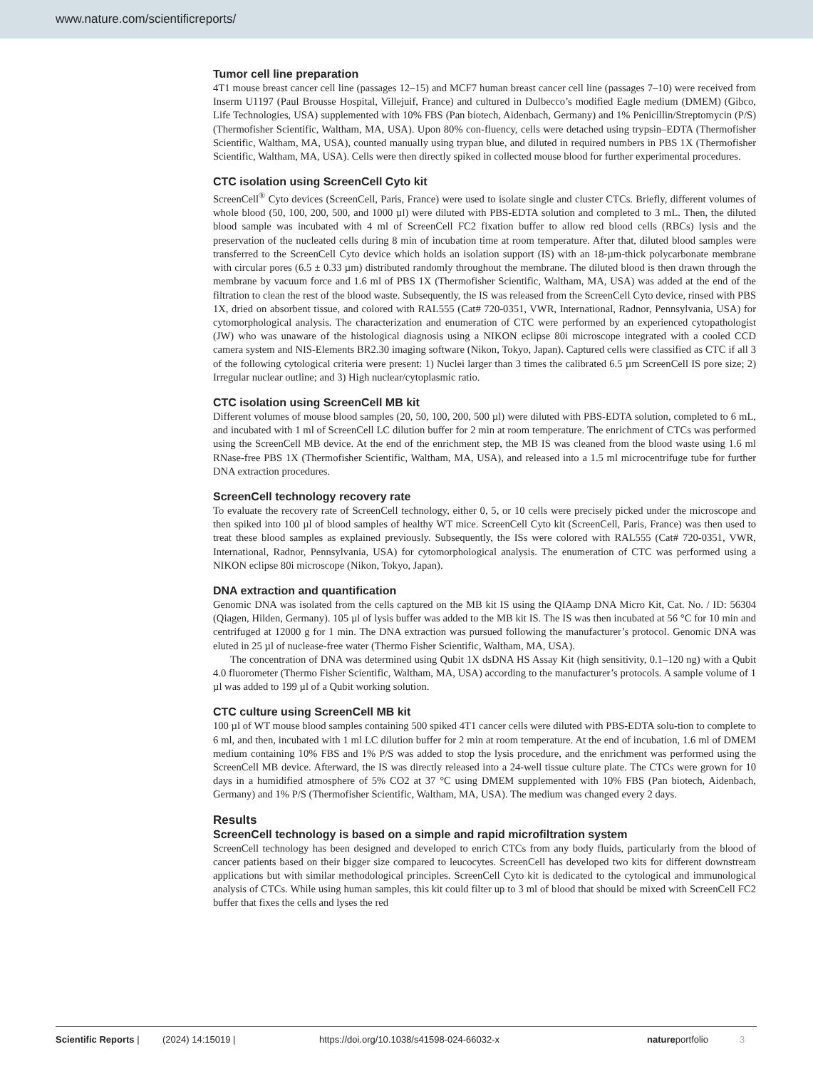www.nature.com/scientificreports/
Tumor cell line preparation
4T1 mouse breast cancer cell line (passages 12–15) and MCF7 human breast cancer cell line (passages 7–10) were received from Inserm U1197 (Paul Brousse Hospital, Villejuif, France) and cultured in Dulbecco’s modified Eagle medium (DMEM) (Gibco, Life Technologies, USA) supplemented with 10% FBS (Pan biotech, Aidenbach, Germany) and 1% Penicillin/Streptomycin (P/S) (Thermofisher Scientific, Waltham, MA, USA). Upon 80% con-fluency, cells were detached using trypsin–EDTA (Thermofisher Scientific, Waltham, MA, USA), counted manually using trypan blue, and diluted in required numbers in PBS 1X (Thermofisher Scientific, Waltham, MA, USA). Cells were then directly spiked in collected mouse blood for further experimental procedures.
CTC isolation using ScreenCell Cyto kit
ScreenCell<sup>®</sup> Cyto devices (ScreenCell, Paris, France) were used to isolate single and cluster CTCs. Briefly, different volumes of whole blood (50, 100, 200, 500, and 1000 µl) were diluted with PBS-EDTA solution and completed to 3 mL. Then, the diluted blood sample was incubated with 4 ml of ScreenCell FC2 fixation buffer to allow red blood cells (RBCs) lysis and the preservation of the nucleated cells during 8 min of incubation time at room temperature. After that, diluted blood samples were transferred to the ScreenCell Cyto device which holds an isolation support (IS) with an 18-µm-thick polycarbonate membrane with circular pores (6.5 ± 0.33 µm) distributed randomly throughout the membrane. The diluted blood is then drawn through the membrane by vacuum force and 1.6 ml of PBS 1X (Thermofisher Scientific, Waltham, MA, USA) was added at the end of the filtration to clean the rest of the blood waste. Subsequently, the IS was released from the ScreenCell Cyto device, rinsed with PBS 1X, dried on absorbent tissue, and colored with RAL555 (Cat# 720-0351, VWR, International, Radnor, Pennsylvania, USA) for cytomorphological analysis. The characterization and enumeration of CTC were performed by an experienced cytopathologist (JW) who was unaware of the histological diagnosis using a NIKON eclipse 80i microscope integrated with a cooled CCD camera system and NIS-Elements BR2.30 imaging software (Nikon, Tokyo, Japan). Captured cells were classified as CTC if all 3 of the following cytological criteria were present: 1) Nuclei larger than 3 times the calibrated 6.5 µm ScreenCell IS pore size; 2) Irregular nuclear outline; and 3) High nuclear/cytoplasmic ratio.
CTC isolation using ScreenCell MB kit
Different volumes of mouse blood samples (20, 50, 100, 200, 500 µl) were diluted with PBS-EDTA solution, completed to 6 mL, and incubated with 1 ml of ScreenCell LC dilution buffer for 2 min at room temperature. The enrichment of CTCs was performed using the ScreenCell MB device. At the end of the enrichment step, the MB IS was cleaned from the blood waste using 1.6 ml RNase-free PBS 1X (Thermofisher Scientific, Waltham, MA, USA), and released into a 1.5 ml microcentrifuge tube for further DNA extraction procedures.
ScreenCell technology recovery rate
To evaluate the recovery rate of ScreenCell technology, either 0, 5, or 10 cells were precisely picked under the microscope and then spiked into 100 µl of blood samples of healthy WT mice. ScreenCell Cyto kit (ScreenCell, Paris, France) was then used to treat these blood samples as explained previously. Subsequently, the ISs were colored with RAL555 (Cat# 720-0351, VWR, International, Radnor, Pennsylvania, USA) for cytomorphological analysis. The enumeration of CTC was performed using a NIKON eclipse 80i microscope (Nikon, Tokyo, Japan).
DNA extraction and quantification
Genomic DNA was isolated from the cells captured on the MB kit IS using the QIAamp DNA Micro Kit, Cat. No. / ID: 56304 (Qiagen, Hilden, Germany). 105 µl of lysis buffer was added to the MB kit IS. The IS was then incubated at 56 °C for 10 min and centrifuged at 12000 g for 1 min. The DNA extraction was pursued following the manufacturer’s protocol. Genomic DNA was eluted in 25 µl of nuclease-free water (Thermo Fisher Scientific, Waltham, MA, USA).
The concentration of DNA was determined using Qubit 1X dsDNA HS Assay Kit (high sensitivity, 0.1–120 ng) with a Qubit 4.0 fluorometer (Thermo Fisher Scientific, Waltham, MA, USA) according to the manufacturer’s protocols. A sample volume of 1 µl was added to 199 µl of a Qubit working solution.
CTC culture using ScreenCell MB kit
100 µl of WT mouse blood samples containing 500 spiked 4T1 cancer cells were diluted with PBS-EDTA solu-tion to complete to 6 ml, and then, incubated with 1 ml LC dilution buffer for 2 min at room temperature. At the end of incubation, 1.6 ml of DMEM medium containing 10% FBS and 1% P/S was added to stop the lysis procedure, and the enrichment was performed using the ScreenCell MB device. Afterward, the IS was directly released into a 24-well tissue culture plate. The CTCs were grown for 10 days in a humidified atmosphere of 5% CO2 at 37 °C using DMEM supplemented with 10% FBS (Pan biotech, Aidenbach, Germany) and 1% P/S (Thermofisher Scientific, Waltham, MA, USA). The medium was changed every 2 days.
Results
ScreenCell technology is based on a simple and rapid microfiltration system
ScreenCell technology has been designed and developed to enrich CTCs from any body fluids, particularly from the blood of cancer patients based on their bigger size compared to leucocytes. ScreenCell has developed two kits for different downstream applications but with similar methodological principles. ScreenCell Cyto kit is dedicated to the cytological and immunological analysis of CTCs. While using human samples, this kit could filter up to 3 ml of blood that should be mixed with ScreenCell FC2 buffer that fixes the cells and lyses the red
Scientific Reports | (2024) 14:15019 | https://doi.org/10.1038/s41598-024-66032-x natureportfolio 3